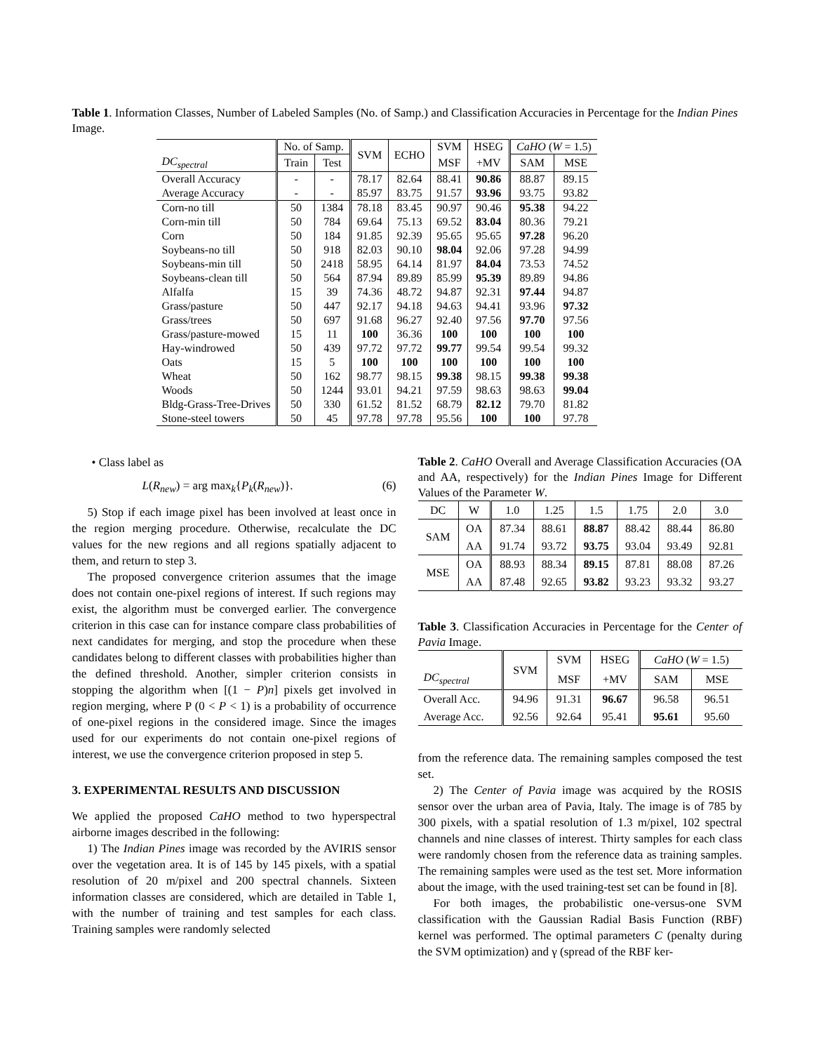Table 1. Information Classes, Number of Labeled Samples (No. of Samp.) and Classification Accuracies in Percentage for the Indian Pines Image.
| | No. of Samp. | | SVM | ECHO | SVM | HSEG | CaHO ( W = 1.5) | |
| --- | --- | --- | --- | --- | --- | --- | --- | --- |
| DC<sub>spectral</sub> | Train | Test | | | MSF | +MV | SAM | MSE |
| Overall Accuracy | - | - | 78.17 | 82.64 | 88.41 | 90.86 | 88.87 | 89.15 |
| Average Accuracy | - | - | 85.97 | 83.75 | 91.57 | 93.96 | 93.75 | 93.82 |
| Corn-no till | 50 | 1384 | 78.18 | 83.45 | 90.97 | 90.46 | 95.38 | 94.22 |
| Corn-min till | 50 | 784 | 69.64 | 75.13 | 69.52 | 83.04 | 80.36 | 79.21 |
| Corn | 50 | 184 | 91.85 | 92.39 | 95.65 | 95.65 | 97.28 | 96.20 |
| Soybeans-no till | 50 | 918 | 82.03 | 90.10 | 98.04 | 92.06 | 97.28 | 94.99 |
| Soybeans-min till | 50 | 2418 | 58.95 | 64.14 | 81.97 | 84.04 | 73.53 | 74.52 |
| Soybeans-clean till | 50 | 564 | 87.94 | 89.89 | 85.99 | 95.39 | 89.89 | 94.86 |
| Alfalfa | 15 | 39 | 74.36 | 48.72 | 94.87 | 92.31 | 97.44 | 94.87 |
| Grass/pasture | 50 | 447 | 92.17 | 94.18 | 94.63 | 94.41 | 93.96 | 97.32 |
| Grass/trees | 50 | 697 | 91.68 | 96.27 | 92.40 | 97.56 | 97.70 | 97.56 |
| Grass/pasture-mowed | 15 | 11 | 100 | 36.36 | 100 | 100 | 100 | 100 |
| Hay-windrowed | 50 | 439 | 97.72 | 97.72 | 99.77 | 99.54 | 99.54 | 99.32 |
| Oats | 15 | 5 | 100 | 100 | 100 | 100 | 100 | 100 |
| Wheat | 50 | 162 | 98.77 | 98.15 | 99.38 | 98.15 | 99.38 | 99.38 |
| Woods | 50 | 1244 | 93.01 | 94.21 | 97.59 | 98.63 | 98.63 | 99.04 |
| Bldg-Grass-Tree-Drives | 50 | 330 | 61.52 | 81.52 | 68.79 | 82.12 | 79.70 | 81.82 |
| Stone-steel towers | 50 | 45 | 97.78 | 97.78 | 95.56 | 100 | 100 | 97.78 |
• Class label as
L(R<sub>new</sub>) = arg max<sub>k</sub>{P<sub>k</sub>(R<sub>new</sub>)}. (6)
5) Stop if each image pixel has been involved at least once in the region merging procedure. Otherwise, recalculate the DC values for the new regions and all regions spatially adjacent to them, and return to step 3.
The proposed convergence criterion assumes that the image does not contain one-pixel regions of interest. If such regions may exist, the algorithm must be converged earlier. The convergence criterion in this case can for instance compare class probabilities of next candidates for merging, and stop the procedure when these candidates belong to different classes with probabilities higher than the defined threshold. Another, simpler criterion consists in stopping the algorithm when [(1 − P)n] pixels get involved in region merging, where P (0 < P < 1) is a probability of occurrence of one-pixel regions in the considered image. Since the images used for our experiments do not contain one-pixel regions of interest, we use the convergence criterion proposed in step 5.
3. EXPERIMENTAL RESULTS AND DISCUSSION
We applied the proposed CaHO method to two hyperspectral airborne images described in the following:
1) The Indian Pines image was recorded by the AVIRIS sensor over the vegetation area. It is of 145 by 145 pixels, with a spatial resolution of 20 m/pixel and 200 spectral channels. Sixteen information classes are considered, which are detailed in Table 1, with the number of training and test samples for each class. Training samples were randomly selected
Table 2. CaHO Overall and Average Classification Accuracies (OA and AA, respectively) for the Indian Pines Image for Different Values of the Parameter W.
| DC | W | 1.0 | 1.25 | 1.5 | 1.75 | 2.0 | 3.0 |
| --- | --- | --- | --- | --- | --- | --- | --- |
| SAM | OA | 87.34 | 88.61 | 88.87 | 88.42 | 88.44 | 86.80 |
| | AA | 91.74 | 93.72 | 93.75 | 93.04 | 93.49 | 92.81 |
| MSE | OA | 88.93 | 88.34 | 89.15 | 87.81 | 88.08 | 87.26 |
| | AA | 87.48 | 92.65 | 93.82 | 93.23 | 93.32 | 93.27 |
Table 3. Classification Accuracies in Percentage for the Center of Pavia Image.
| | SVM | SVM | HSEG | CaHO ( W = 1.5) | |
| --- | --- | --- | --- | --- | --- |
| DC<sub>spectral</sub> | | MSF | +MV | SAM | MSE |
| Overall Acc. | 94.96 | 91.31 | 96.67 | 96.58 | 96.51 |
| Average Acc. | 92.56 | 92.64 | 95.41 | 95.61 | 95.60 |
from the reference data. The remaining samples composed the test set.
2) The Center of Pavia image was acquired by the ROSIS sensor over the urban area of Pavia, Italy. The image is of 785 by 300 pixels, with a spatial resolution of 1.3 m/pixel, 102 spectral channels and nine classes of interest. Thirty samples for each class were randomly chosen from the reference data as training samples. The remaining samples were used as the test set. More information about the image, with the used training-test set can be found in [8].
For both images, the probabilistic one-versus-one SVM classification with the Gaussian Radial Basis Function (RBF) kernel was performed. The optimal parameters C (penalty during the SVM optimization) and γ (spread of the RBF ker-